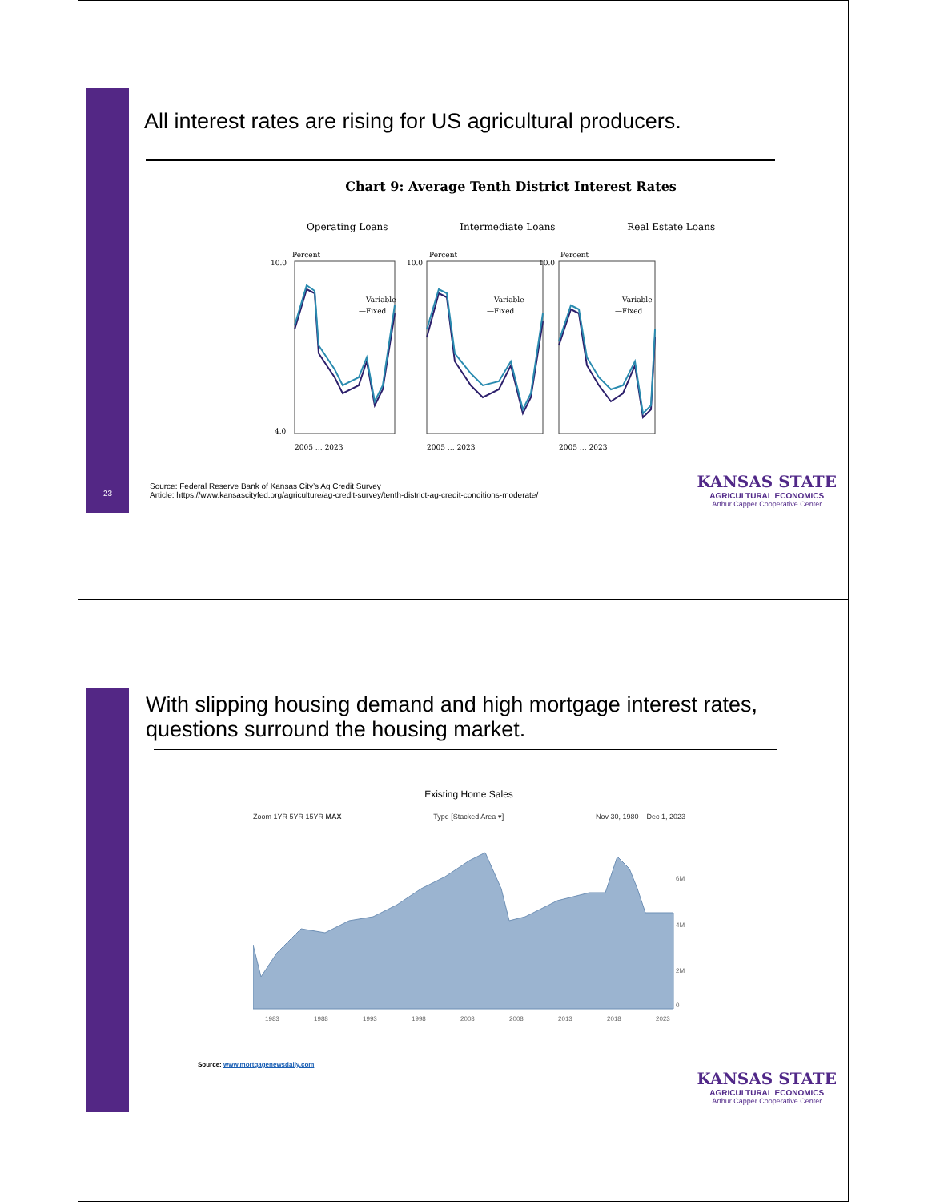23
All interest rates are rising for US agricultural producers.
Chart 9: Average Tenth District Interest Rates
Operating Loans Intermediate Loans Real Estate Loans
Percent
Percent
Percent
10.0
4.0
10.0
10.0
—Variable
—Fixed
—Variable
—Fixed
—Variable
—Fixed
2005 … 2023
2005 … 2023
2005 … 2023
Source: Federal Reserve Bank of Kansas City’s Ag Credit Survey
Article: https://www.kansascityfed.org/agriculture/ag-credit-survey/tenth-district-ag-credit-conditions-moderate/
KANSAS STATE
AGRICULTURAL ECONOMICS
Arthur Capper Cooperative Center
With slipping housing demand and high mortgage interest rates,
questions surround the housing market.
Existing Home Sales
Zoom 1YR 5YR 15YR MAX Type [Stacked Area ▾] Nov 30, 1980 – Dec 1, 2023
1983
1988
1993
1998
2003
2008
2013
2018
2023
6M
4M
2M
0
Source: www.mortgagenewsdaily.com
KANSAS STATE
AGRICULTURAL ECONOMICS
Arthur Capper Cooperative Center